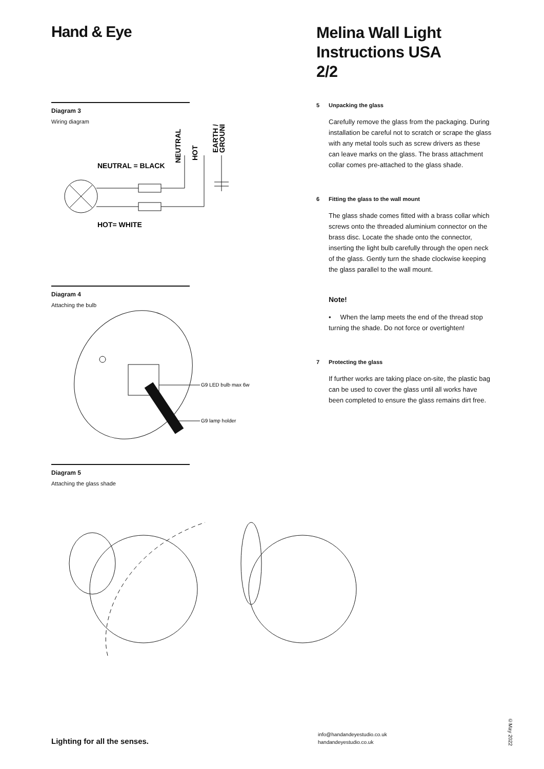Hand & Eye
Diagram 3
Wiring diagram
NEUTRAL = BLACK
HOT= WHITE
NEUTRAL
HOT
EARTH /
GROUND
Diagram 4
Attaching the bulb
G9 LED bulb max 6w
G9 lamp holder
Diagram 5
Attaching the glass shade
Melina Wall Light
Instructions USA
2/2
5 Unpacking the glass
Carefully remove the glass from the packaging. During installation be careful not to scratch or scrape the glass with any metal tools such as screw drivers as these can leave marks on the glass. The brass attachment collar comes pre-attached to the glass shade.
6 Fitting the glass to the wall mount
The glass shade comes fitted with a brass collar which screws onto the threaded aluminium connector on the brass disc. Locate the shade onto the connector, inserting the light bulb carefully through the open neck of the glass. Gently turn the shade clockwise keeping the glass parallel to the wall mount.
Note!
• When the lamp meets the end of the thread stop turning the shade. Do not force or overtighten!
7 Protecting the glass
If further works are taking place on-site, the plastic bag can be used to cover the glass until all works have been completed to ensure the glass remains dirt free.
Lighting for all the senses.
info@handandeyestudio.co.uk
handandeyestudio.co.uk
©May 2022